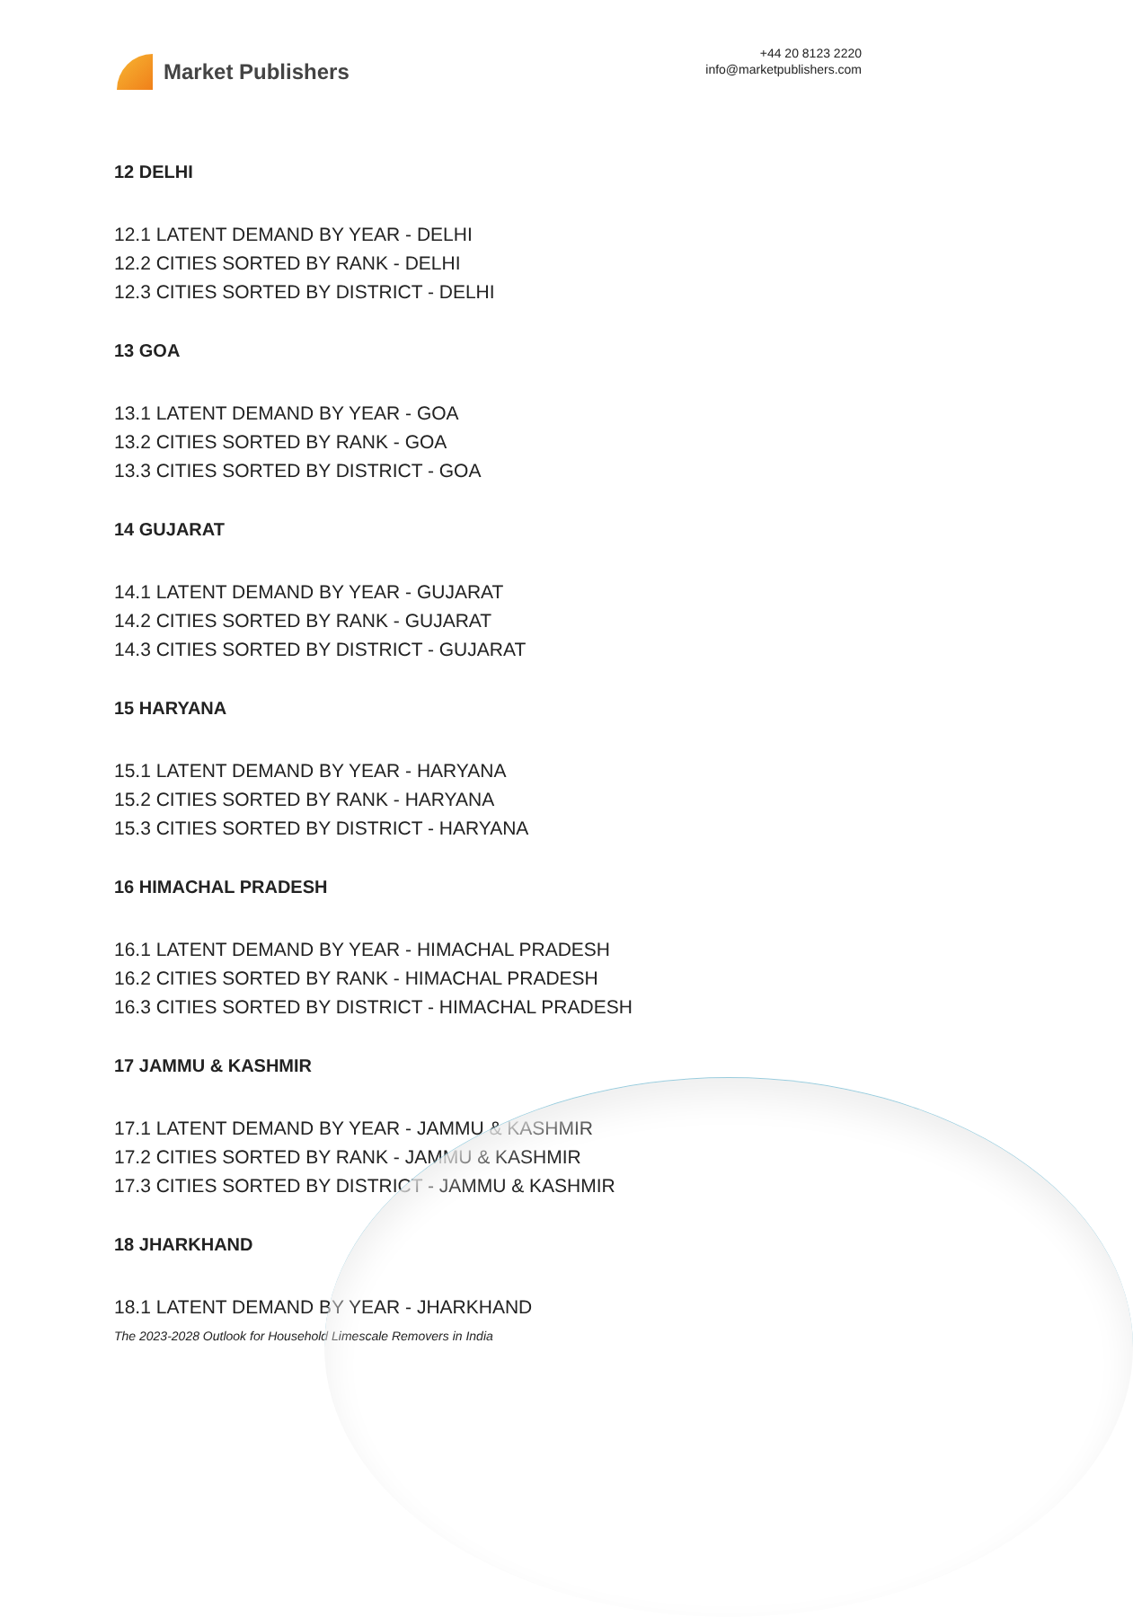Market Publishers
+44 20 8123 2220
info@marketpublishers.com
12 DELHI
12.1 LATENT DEMAND BY YEAR - DELHI
12.2 CITIES SORTED BY RANK - DELHI
12.3 CITIES SORTED BY DISTRICT - DELHI
13 GOA
13.1 LATENT DEMAND BY YEAR - GOA
13.2 CITIES SORTED BY RANK - GOA
13.3 CITIES SORTED BY DISTRICT - GOA
14 GUJARAT
14.1 LATENT DEMAND BY YEAR - GUJARAT
14.2 CITIES SORTED BY RANK - GUJARAT
14.3 CITIES SORTED BY DISTRICT - GUJARAT
15 HARYANA
15.1 LATENT DEMAND BY YEAR - HARYANA
15.2 CITIES SORTED BY RANK - HARYANA
15.3 CITIES SORTED BY DISTRICT - HARYANA
16 HIMACHAL PRADESH
16.1 LATENT DEMAND BY YEAR - HIMACHAL PRADESH
16.2 CITIES SORTED BY RANK - HIMACHAL PRADESH
16.3 CITIES SORTED BY DISTRICT - HIMACHAL PRADESH
17 JAMMU & KASHMIR
17.1 LATENT DEMAND BY YEAR - JAMMU & KASHMIR
17.2 CITIES SORTED BY RANK - JAMMU & KASHMIR
17.3 CITIES SORTED BY DISTRICT - JAMMU & KASHMIR
18 JHARKHAND
18.1 LATENT DEMAND BY YEAR - JHARKHAND
The 2023-2028 Outlook for Household Limescale Removers in India